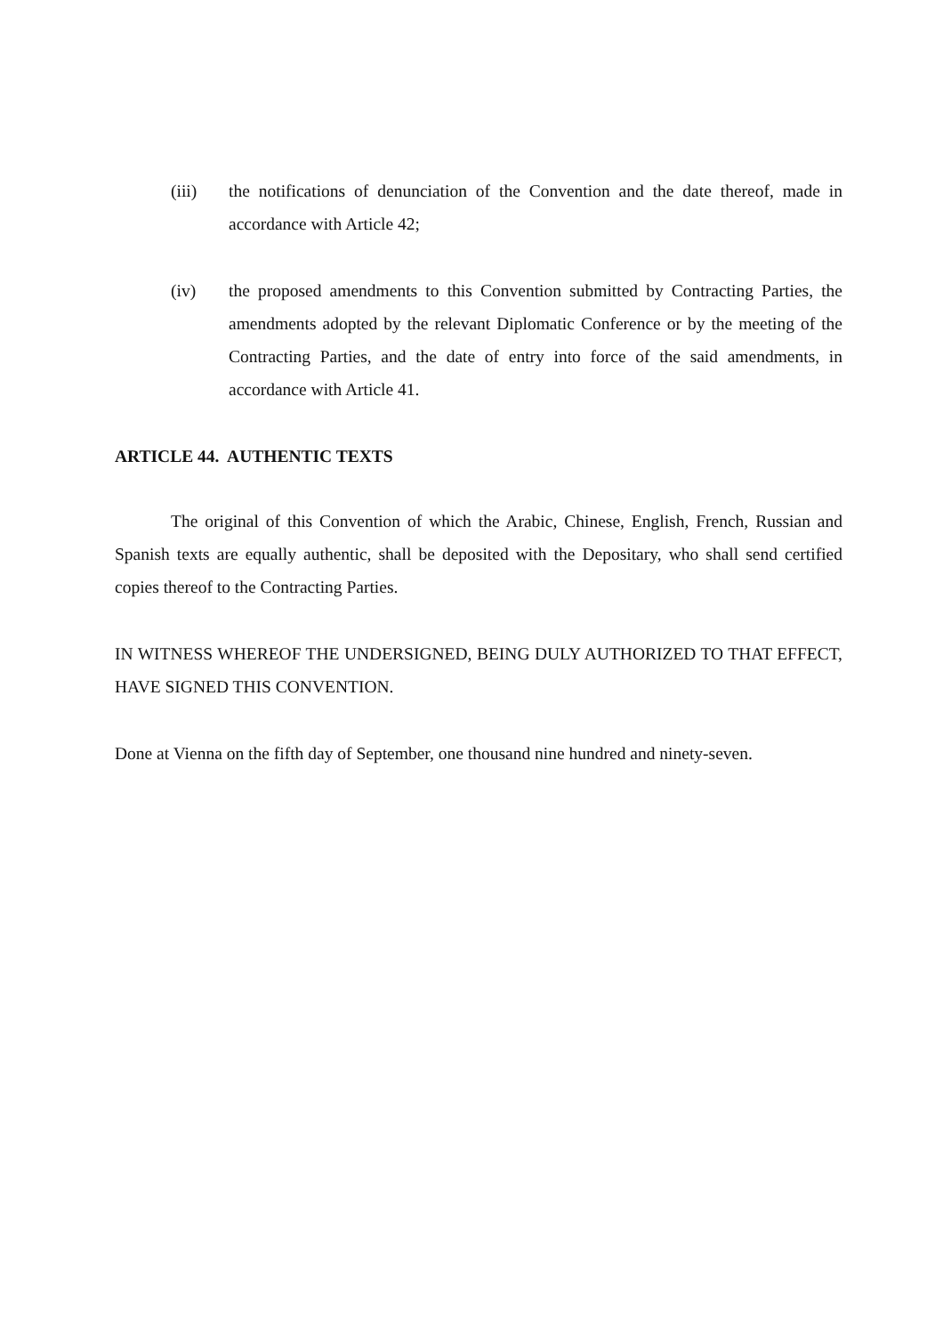(iii) the notifications of denunciation of the Convention and the date thereof, made in accordance with Article 42;
(iv) the proposed amendments to this Convention submitted by Contracting Parties, the amendments adopted by the relevant Diplomatic Conference or by the meeting of the Contracting Parties, and the date of entry into force of the said amendments, in accordance with Article 41.
ARTICLE 44. AUTHENTIC TEXTS
The original of this Convention of which the Arabic, Chinese, English, French, Russian and Spanish texts are equally authentic, shall be deposited with the Depositary, who shall send certified copies thereof to the Contracting Parties.
IN WITNESS WHEREOF THE UNDERSIGNED, BEING DULY AUTHORIZED TO THAT EFFECT, HAVE SIGNED THIS CONVENTION.
Done at Vienna on the fifth day of September, one thousand nine hundred and ninety-seven.